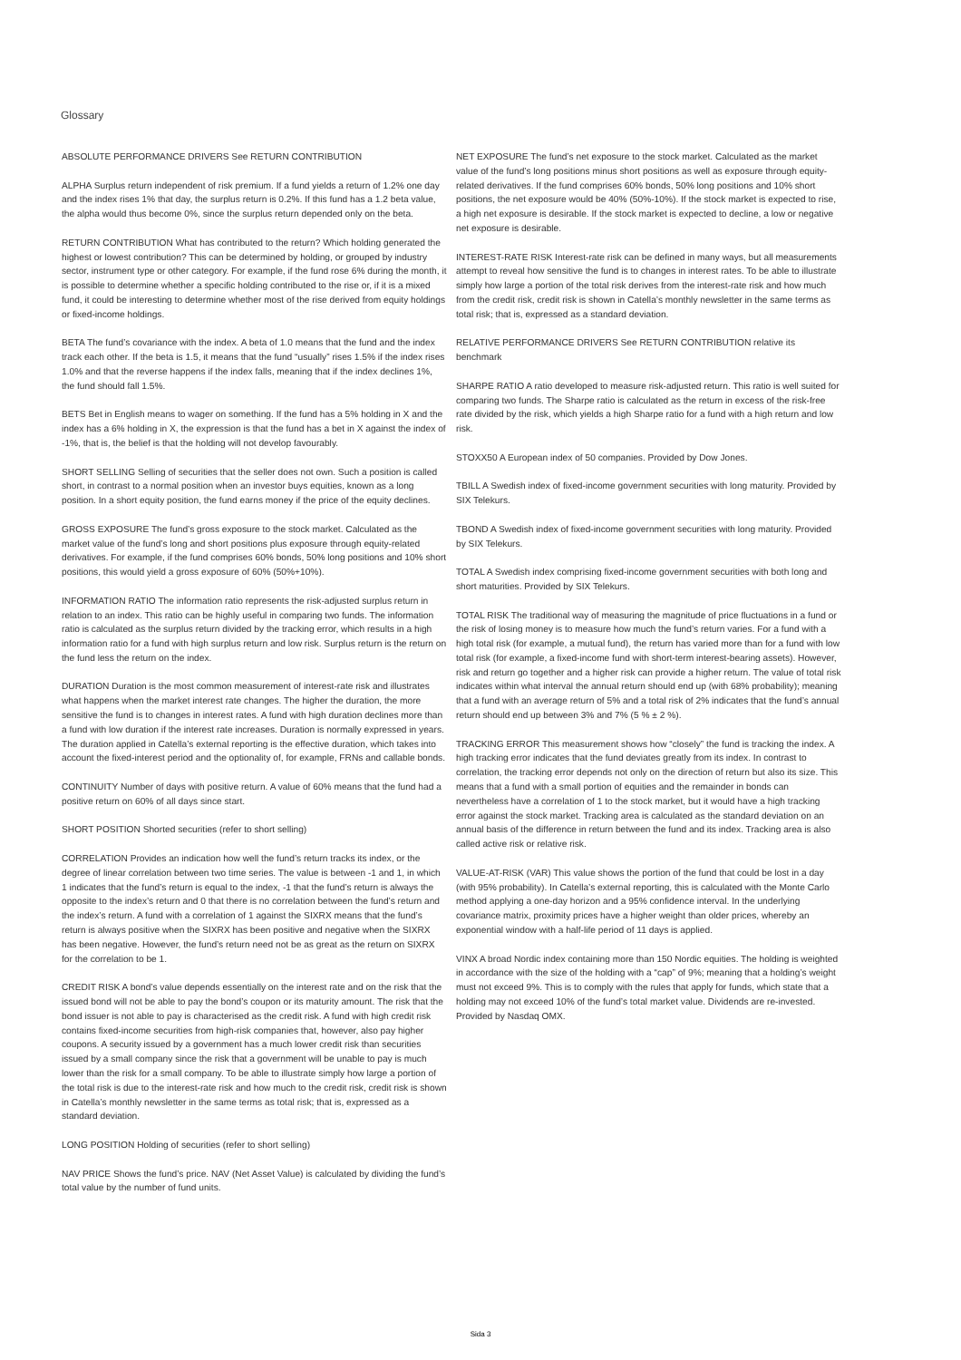Glossary
ABSOLUTE PERFORMANCE DRIVERS See RETURN CONTRIBUTION
ALPHA Surplus return independent of risk premium. If a fund yields a return of 1.2% one day and the index rises 1% that day, the surplus return is 0.2%. If this fund has a 1.2 beta value, the alpha would thus become 0%, since the surplus return depended only on the beta.
RETURN CONTRIBUTION What has contributed to the return? Which holding generated the highest or lowest contribution? This can be determined by holding, or grouped by industry sector, instrument type or other category. For example, if the fund rose 6% during the month, it is possible to determine whether a specific holding contributed to the rise or, if it is a mixed fund, it could be interesting to determine whether most of the rise derived from equity holdings or fixed-income holdings.
BETA The fund’s covariance with the index. A beta of 1.0 means that the fund and the index track each other. If the beta is 1.5, it means that the fund “usually” rises 1.5% if the index rises 1.0% and that the reverse happens if the index falls, meaning that if the index declines 1%, the fund should fall 1.5%.
BETS Bet in English means to wager on something. If the fund has a 5% holding in X and the index has a 6% holding in X, the expression is that the fund has a bet in X against the index of -1%, that is, the belief is that the holding will not develop favourably.
SHORT SELLING Selling of securities that the seller does not own. Such a position is called short, in contrast to a normal position when an investor buys equities, known as a long position. In a short equity position, the fund earns money if the price of the equity declines.
GROSS EXPOSURE The fund’s gross exposure to the stock market. Calculated as the market value of the fund’s long and short positions plus exposure through equity-related derivatives. For example, if the fund comprises 60% bonds, 50% long positions and 10% short positions, this would yield a gross exposure of 60% (50%+10%).
INFORMATION RATIO The information ratio represents the risk-adjusted surplus return in relation to an index. This ratio can be highly useful in comparing two funds. The information ratio is calculated as the surplus return divided by the tracking error, which results in a high information ratio for a fund with high surplus return and low risk. Surplus return is the return on the fund less the return on the index.
DURATION Duration is the most common measurement of interest-rate risk and illustrates what happens when the market interest rate changes. The higher the duration, the more sensitive the fund is to changes in interest rates. A fund with high duration declines more than a fund with low duration if the interest rate increases. Duration is normally expressed in years. The duration applied in Catella’s external reporting is the effective duration, which takes into account the fixed-interest period and the optionality of, for example, FRNs and callable bonds.
CONTINUITY Number of days with positive return. A value of 60% means that the fund had a positive return on 60% of all days since start.
SHORT POSITION Shorted securities (refer to short selling)
CORRELATION Provides an indication how well the fund’s return tracks its index, or the degree of linear correlation between two time series. The value is between -1 and 1, in which 1 indicates that the fund’s return is equal to the index, -1 that the fund’s return is always the opposite to the index’s return and 0 that there is no correlation between the fund’s return and the index’s return. A fund with a correlation of 1 against the SIXRX means that the fund’s return is always positive when the SIXRX has been positive and negative when the SIXRX has been negative. However, the fund’s return need not be as great as the return on SIXRX for the correlation to be 1.
CREDIT RISK A bond’s value depends essentially on the interest rate and on the risk that the issued bond will not be able to pay the bond’s coupon or its maturity amount. The risk that the bond issuer is not able to pay is characterised as the credit risk. A fund with high credit risk contains fixed-income securities from high-risk companies that, however, also pay higher coupons. A security issued by a government has a much lower credit risk than securities issued by a small company since the risk that a government will be unable to pay is much lower than the risk for a small company. To be able to illustrate simply how large a portion of the total risk is due to the interest-rate risk and how much to the credit risk, credit risk is shown in Catella’s monthly newsletter in the same terms as total risk; that is, expressed as a standard deviation.
LONG POSITION Holding of securities (refer to short selling)
NAV PRICE Shows the fund’s price. NAV (Net Asset Value) is calculated by dividing the fund’s total value by the number of fund units.
NET EXPOSURE The fund’s net exposure to the stock market. Calculated as the market value of the fund’s long positions minus short positions as well as exposure through equity-related derivatives. If the fund comprises 60% bonds, 50% long positions and 10% short positions, the net exposure would be 40% (50%-10%). If the stock market is expected to rise, a high net exposure is desirable. If the stock market is expected to decline, a low or negative net exposure is desirable.
INTEREST-RATE RISK Interest-rate risk can be defined in many ways, but all measurements attempt to reveal how sensitive the fund is to changes in interest rates. To be able to illustrate simply how large a portion of the total risk derives from the interest-rate risk and how much from the credit risk, credit risk is shown in Catella’s monthly newsletter in the same terms as total risk; that is, expressed as a standard deviation.
RELATIVE PERFORMANCE DRIVERS See RETURN CONTRIBUTION relative its benchmark
SHARPE RATIO A ratio developed to measure risk-adjusted return. This ratio is well suited for comparing two funds. The Sharpe ratio is calculated as the return in excess of the risk-free rate divided by the risk, which yields a high Sharpe ratio for a fund with a high return and low risk.
STOXX50 A European index of 50 companies. Provided by Dow Jones.
TBILL A Swedish index of fixed-income government securities with long maturity. Provided by SIX Telekurs.
TBOND A Swedish index of fixed-income government securities with long maturity. Provided by SIX Telekurs.
TOTAL A Swedish index comprising fixed-income government securities with both long and short maturities. Provided by SIX Telekurs.
TOTAL RISK The traditional way of measuring the magnitude of price fluctuations in a fund or the risk of losing money is to measure how much the fund’s return varies. For a fund with a high total risk (for example, a mutual fund), the return has varied more than for a fund with low total risk (for example, a fixed-income fund with short-term interest-bearing assets). However, risk and return go together and a higher risk can provide a higher return. The value of total risk indicates within what interval the annual return should end up (with 68% probability); meaning that a fund with an average return of 5% and a total risk of 2% indicates that the fund’s annual return should end up between 3% and 7% (5 % ± 2 %).
TRACKING ERROR This measurement shows how “closely” the fund is tracking the index. A high tracking error indicates that the fund deviates greatly from its index. In contrast to correlation, the tracking error depends not only on the direction of return but also its size. This means that a fund with a small portion of equities and the remainder in bonds can nevertheless have a correlation of 1 to the stock market, but it would have a high tracking error against the stock market. Tracking area is calculated as the standard deviation on an annual basis of the difference in return between the fund and its index. Tracking area is also called active risk or relative risk.
VALUE-AT-RISK (VAR) This value shows the portion of the fund that could be lost in a day (with 95% probability). In Catella’s external reporting, this is calculated with the Monte Carlo method applying a one-day horizon and a 95% confidence interval. In the underlying covariance matrix, proximity prices have a higher weight than older prices, whereby an exponential window with a half-life period of 11 days is applied.
VINX A broad Nordic index containing more than 150 Nordic equities. The holding is weighted in accordance with the size of the holding with a “cap” of 9%; meaning that a holding’s weight must not exceed 9%. This is to comply with the rules that apply for funds, which state that a holding may not exceed 10% of the fund’s total market value. Dividends are re-invested. Provided by Nasdaq OMX.
Sida 3